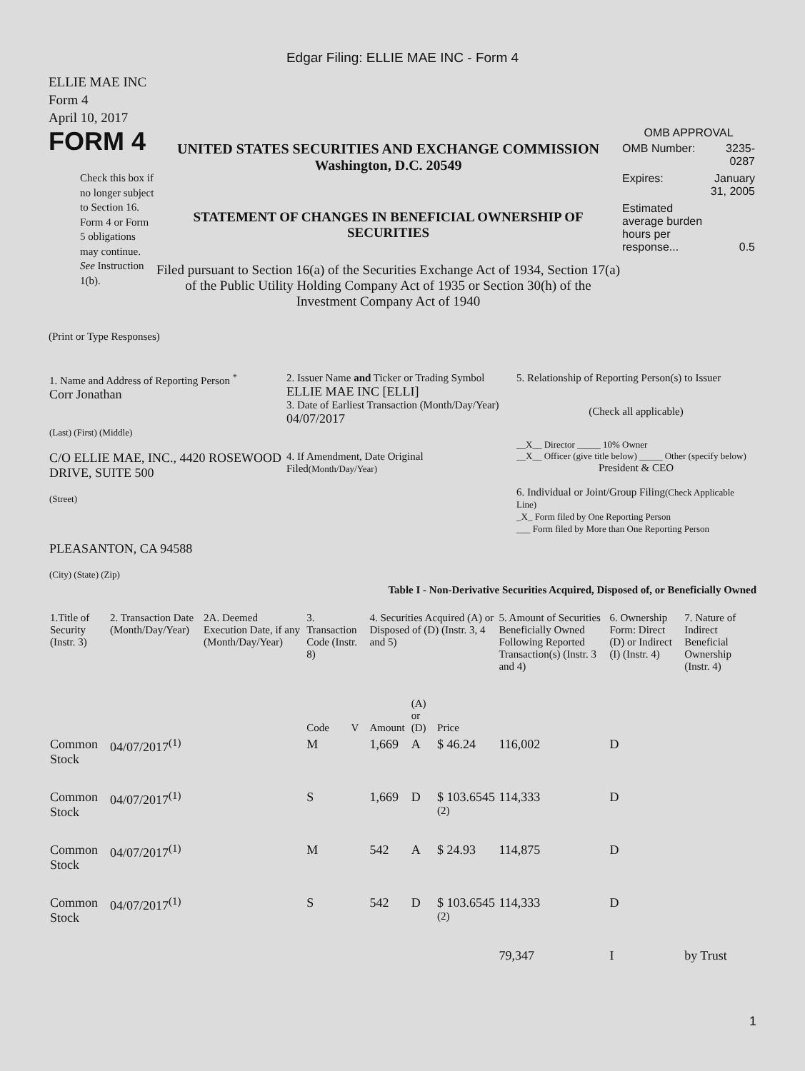Edgar Filing: ELLIE MAE INC - Form 4
ELLIE MAE INC
Form 4
April 10, 2017
FORM 4
Check this box if no longer subject to Section 16. Form 4 or Form 5 obligations may continue. See Instruction 1(b).
UNITED STATES SECURITIES AND EXCHANGE COMMISSION
Washington, D.C. 20549
STATEMENT OF CHANGES IN BENEFICIAL OWNERSHIP OF SECURITIES
Filed pursuant to Section 16(a) of the Securities Exchange Act of 1934, Section 17(a) of the Public Utility Holding Company Act of 1935 or Section 30(h) of the Investment Company Act of 1940
OMB APPROVAL
| OMB Number: | 3235-0287 |
| Expires: | January 31, 2005 |
| Estimated average burden hours per response... | 0.5 |
(Print or Type Responses)
| 1. Name and Address of Reporting Person <sup>*</sup> Corr Jonathan (Last) (First) (Middle) C/O ELLIE MAE, INC., 4420 ROSEWOOD DRIVE, SUITE 500 (Street) PLEASANTON, CA 94588 (City) (State) (Zip) | 2. Issuer Name and Ticker or Trading Symbol ELLIE MAE INC [ELLI] 3. Date of Earliest Transaction (Month/Day/Year) 04/07/2017 4. If Amendment, Date Original Filed (Month/Day/Year) | 5. Relationship of Reporting Person(s) to Issuer (Check all applicable) __X__ Director _____ 10% Owner __X__ Officer (give title below) _____ Other (specify below) President & CEO 6. Individual or Joint/Group Filing (Check Applicable Line) _X_ Form filed by One Reporting Person ___ Form filed by More than One Reporting Person |
Table I - Non-Derivative Securities Acquired, Disposed of, or Beneficially Owned
| 1.Title of Security (Instr. 3) | 2. Transaction Date (Month/Day/Year) | 2A. Deemed Execution Date, if any (Month/Day/Year) | 3. Transaction Code (Instr. 8) | | 4. Securities Acquired (A) or Disposed of (D) (Instr. 3, 4 and 5) | | | 5. Amount of Securities Beneficially Owned Following Reported Transaction(s) (Instr. 3 and 4) | 6. Ownership Form: Direct (D) or Indirect (I) (Instr. 4) | 7. Nature of Indirect Beneficial Ownership (Instr. 4) |
| --- | --- | --- | --- | --- | --- | --- | --- | --- | --- | --- |
| | | | Code | V | Amount | (A) or (D) | Price | | | |
| Common Stock | 04/07/2017<sup>(1)</sup> | | M | | 1,669 | A | $ 46.24 | 116,002 | D | |
| Common Stock | 04/07/2017<sup>(1)</sup> | | S | | 1,669 | D | $ 103.6545 <sup>(2)</sup> | 114,333 | D | |
| Common Stock | 04/07/2017<sup>(1)</sup> | | M | | 542 | A | $ 24.93 | 114,875 | D | |
| Common Stock | 04/07/2017<sup>(1)</sup> | | S | | 542 | D | $ 103.6545 <sup>(2)</sup> | 114,333 | D | |
| | | | | | | | | 79,347 | I | by Trust |
1